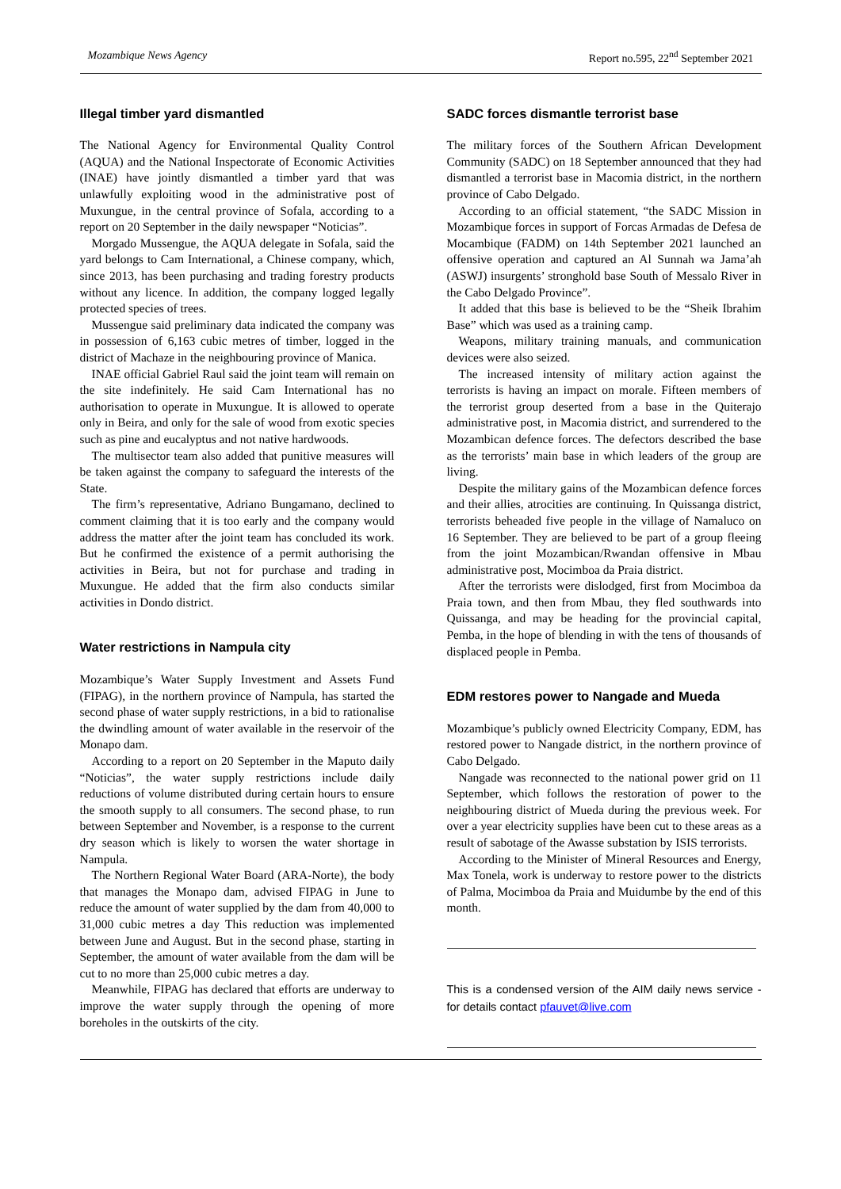Mozambique News Agency Report no.595, 22<sup>nd</sup> September 2021
Illegal timber yard dismantled
The National Agency for Environmental Quality Control (AQUA) and the National Inspectorate of Economic Activities (INAE) have jointly dismantled a timber yard that was unlawfully exploiting wood in the administrative post of Muxungue, in the central province of Sofala, according to a report on 20 September in the daily newspaper “Noticias”.
Morgado Mussengue, the AQUA delegate in Sofala, said the yard belongs to Cam International, a Chinese company, which, since 2013, has been purchasing and trading forestry products without any licence. In addition, the company logged legally protected species of trees.
Mussengue said preliminary data indicated the company was in possession of 6,163 cubic metres of timber, logged in the district of Machaze in the neighbouring province of Manica.
INAE official Gabriel Raul said the joint team will remain on the site indefinitely. He said Cam International has no authorisation to operate in Muxungue. It is allowed to operate only in Beira, and only for the sale of wood from exotic species such as pine and eucalyptus and not native hardwoods.
The multisector team also added that punitive measures will be taken against the company to safeguard the interests of the State.
The firm’s representative, Adriano Bungamano, declined to comment claiming that it is too early and the company would address the matter after the joint team has concluded its work. But he confirmed the existence of a permit authorising the activities in Beira, but not for purchase and trading in Muxungue. He added that the firm also conducts similar activities in Dondo district.
Water restrictions in Nampula city
Mozambique’s Water Supply Investment and Assets Fund (FIPAG), in the northern province of Nampula, has started the second phase of water supply restrictions, in a bid to rationalise the dwindling amount of water available in the reservoir of the Monapo dam.
According to a report on 20 September in the Maputo daily “Noticias”, the water supply restrictions include daily reductions of volume distributed during certain hours to ensure the smooth supply to all consumers. The second phase, to run between September and November, is a response to the current dry season which is likely to worsen the water shortage in Nampula.
The Northern Regional Water Board (ARA-Norte), the body that manages the Monapo dam, advised FIPAG in June to reduce the amount of water supplied by the dam from 40,000 to 31,000 cubic metres a day This reduction was implemented between June and August. But in the second phase, starting in September, the amount of water available from the dam will be cut to no more than 25,000 cubic metres a day.
Meanwhile, FIPAG has declared that efforts are underway to improve the water supply through the opening of more boreholes in the outskirts of the city.
SADC forces dismantle terrorist base
The military forces of the Southern African Development Community (SADC) on 18 September announced that they had dismantled a terrorist base in Macomia district, in the northern province of Cabo Delgado.
According to an official statement, “the SADC Mission in Mozambique forces in support of Forcas Armadas de Defesa de Mocambique (FADM) on 14th September 2021 launched an offensive operation and captured an Al Sunnah wa Jama’ah (ASWJ) insurgents’ stronghold base South of Messalo River in the Cabo Delgado Province”.
It added that this base is believed to be the “Sheik Ibrahim Base” which was used as a training camp.
Weapons, military training manuals, and communication devices were also seized.
The increased intensity of military action against the terrorists is having an impact on morale. Fifteen members of the terrorist group deserted from a base in the Quiterajo administrative post, in Macomia district, and surrendered to the Mozambican defence forces. The defectors described the base as the terrorists’ main base in which leaders of the group are living.
Despite the military gains of the Mozambican defence forces and their allies, atrocities are continuing. In Quissanga district, terrorists beheaded five people in the village of Namaluco on 16 September. They are believed to be part of a group fleeing from the joint Mozambican/Rwandan offensive in Mbau administrative post, Mocimboa da Praia district.
After the terrorists were dislodged, first from Mocimboa da Praia town, and then from Mbau, they fled southwards into Quissanga, and may be heading for the provincial capital, Pemba, in the hope of blending in with the tens of thousands of displaced people in Pemba.
EDM restores power to Nangade and Mueda
Mozambique’s publicly owned Electricity Company, EDM, has restored power to Nangade district, in the northern province of Cabo Delgado.
Nangade was reconnected to the national power grid on 11 September, which follows the restoration of power to the neighbouring district of Mueda during the previous week. For over a year electricity supplies have been cut to these areas as a result of sabotage of the Awasse substation by ISIS terrorists.
According to the Minister of Mineral Resources and Energy, Max Tonela, work is underway to restore power to the districts of Palma, Mocimboa da Praia and Muidumbe by the end of this month.
This is a condensed version of the AIM daily news service - for details contact pfauvet@live.com